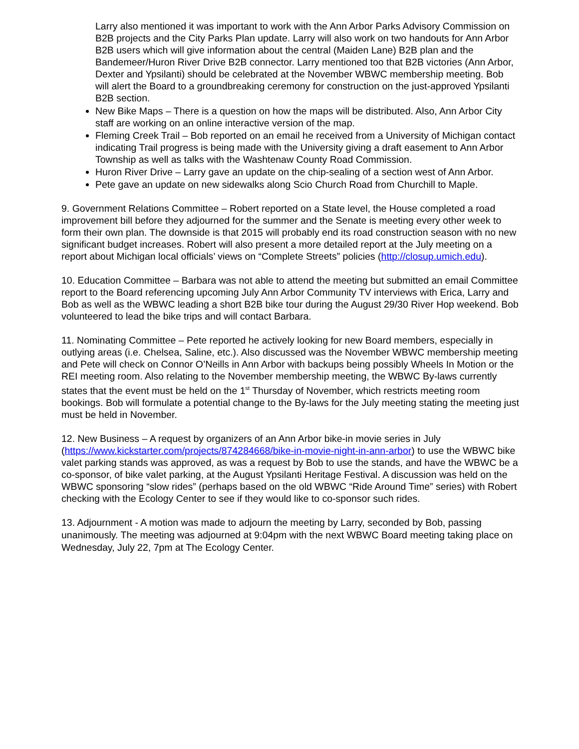Larry also mentioned it was important to work with the Ann Arbor Parks Advisory Commission on B2B projects and the City Parks Plan update. Larry will also work on two handouts for Ann Arbor B2B users which will give information about the central (Maiden Lane) B2B plan and the Bandemeer/Huron River Drive B2B connector. Larry mentioned too that B2B victories (Ann Arbor, Dexter and Ypsilanti) should be celebrated at the November WBWC membership meeting. Bob will alert the Board to a groundbreaking ceremony for construction on the just-approved Ypsilanti B2B section.
New Bike Maps – There is a question on how the maps will be distributed. Also, Ann Arbor City staff are working on an online interactive version of the map.
Fleming Creek Trail – Bob reported on an email he received from a University of Michigan contact indicating Trail progress is being made with the University giving a draft easement to Ann Arbor Township as well as talks with the Washtenaw County Road Commission.
Huron River Drive – Larry gave an update on the chip-sealing of a section west of Ann Arbor.
Pete gave an update on new sidewalks along Scio Church Road from Churchill to Maple.
9. Government Relations Committee – Robert reported on a State level, the House completed a road improvement bill before they adjourned for the summer and the Senate is meeting every other week to form their own plan. The downside is that 2015 will probably end its road construction season with no new significant budget increases. Robert will also present a more detailed report at the July meeting on a report about Michigan local officials’ views on “Complete Streets” policies (http://closup.umich.edu).
10. Education Committee – Barbara was not able to attend the meeting but submitted an email Committee report to the Board referencing upcoming July Ann Arbor Community TV interviews with Erica, Larry and Bob as well as the WBWC leading a short B2B bike tour during the August 29/30 River Hop weekend. Bob volunteered to lead the bike trips and will contact Barbara.
11. Nominating Committee – Pete reported he actively looking for new Board members, especially in outlying areas (i.e. Chelsea, Saline, etc.). Also discussed was the November WBWC membership meeting and Pete will check on Connor O’Neills in Ann Arbor with backups being possibly Wheels In Motion or the REI meeting room. Also relating to the November membership meeting, the WBWC By-laws currently states that the event must be held on the 1<sup>st</sup> Thursday of November, which restricts meeting room bookings. Bob will formulate a potential change to the By-laws for the July meeting stating the meeting just must be held in November.
12. New Business – A request by organizers of an Ann Arbor bike-in movie series in July (https://www.kickstarter.com/projects/874284668/bike-in-movie-night-in-ann-arbor) to use the WBWC bike valet parking stands was approved, as was a request by Bob to use the stands, and have the WBWC be a co-sponsor, of bike valet parking, at the August Ypsilanti Heritage Festival. A discussion was held on the WBWC sponsoring “slow rides” (perhaps based on the old WBWC “Ride Around Time” series) with Robert checking with the Ecology Center to see if they would like to co-sponsor such rides.
13. Adjournment - A motion was made to adjourn the meeting by Larry, seconded by Bob, passing unanimously. The meeting was adjourned at 9:04pm with the next WBWC Board meeting taking place on Wednesday, July 22, 7pm at The Ecology Center.